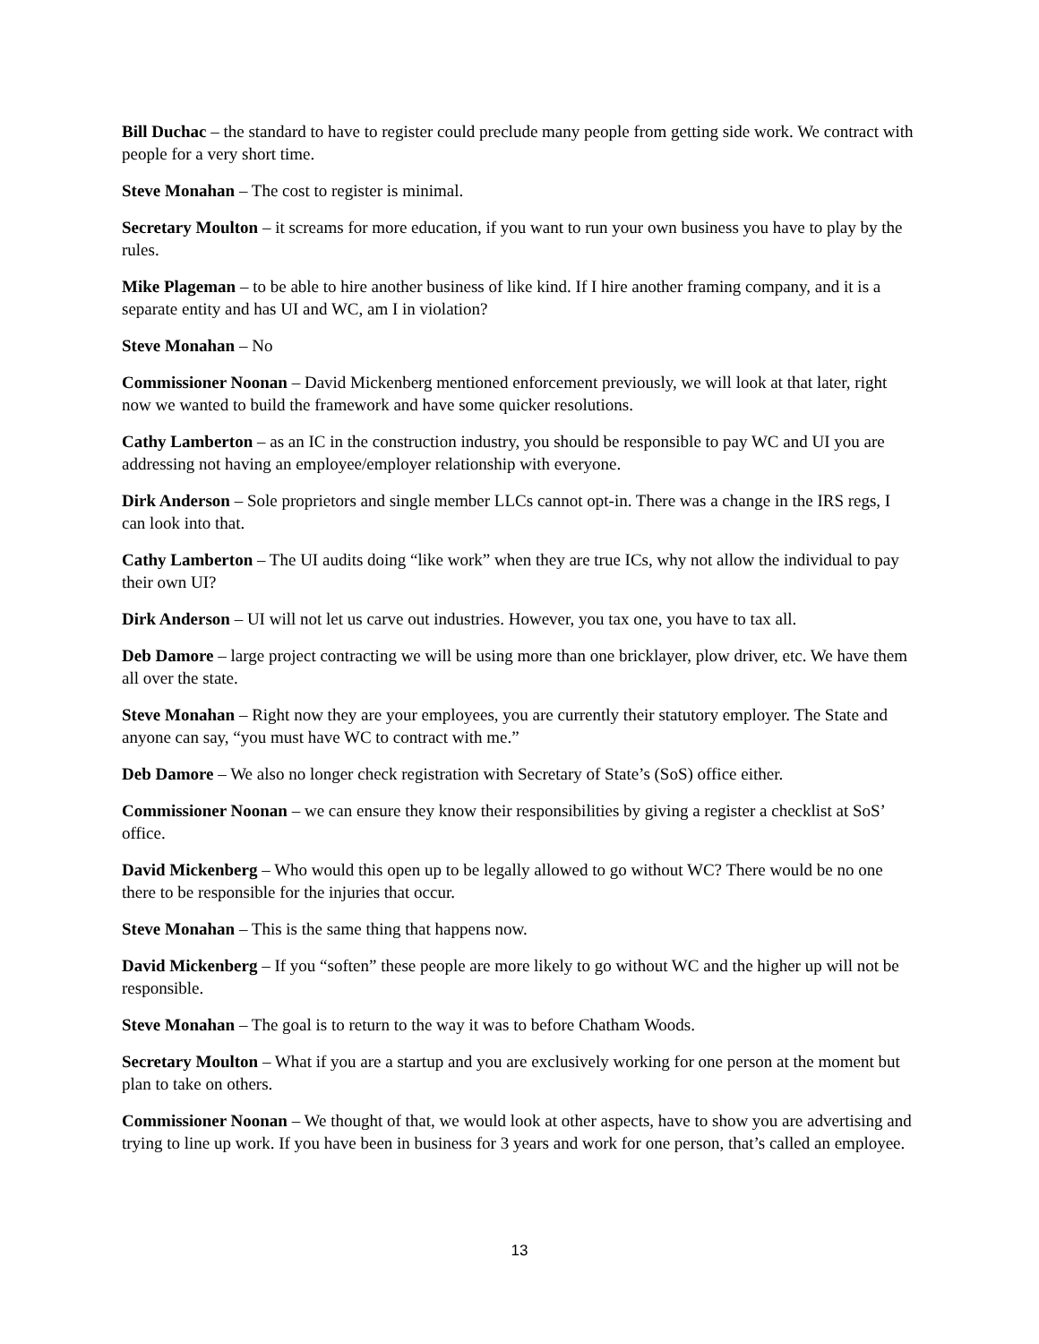Bill Duchac – the standard to have to register could preclude many people from getting side work. We contract with people for a very short time.
Steve Monahan – The cost to register is minimal.
Secretary Moulton – it screams for more education, if you want to run your own business you have to play by the rules.
Mike Plageman – to be able to hire another business of like kind. If I hire another framing company, and it is a separate entity and has UI and WC, am I in violation?
Steve Monahan – No
Commissioner Noonan – David Mickenberg mentioned enforcement previously, we will look at that later, right now we wanted to build the framework and have some quicker resolutions.
Cathy Lamberton – as an IC in the construction industry, you should be responsible to pay WC and UI you are addressing not having an employee/employer relationship with everyone.
Dirk Anderson – Sole proprietors and single member LLCs cannot opt-in. There was a change in the IRS regs, I can look into that.
Cathy Lamberton – The UI audits doing “like work” when they are true ICs, why not allow the individual to pay their own UI?
Dirk Anderson – UI will not let us carve out industries. However, you tax one, you have to tax all.
Deb Damore – large project contracting we will be using more than one bricklayer, plow driver, etc. We have them all over the state.
Steve Monahan – Right now they are your employees, you are currently their statutory employer. The State and anyone can say, “you must have WC to contract with me.”
Deb Damore – We also no longer check registration with Secretary of State’s (SoS) office either.
Commissioner Noonan – we can ensure they know their responsibilities by giving a register a checklist at SoS’ office.
David Mickenberg – Who would this open up to be legally allowed to go without WC? There would be no one there to be responsible for the injuries that occur.
Steve Monahan – This is the same thing that happens now.
David Mickenberg – If you “soften” these people are more likely to go without WC and the higher up will not be responsible.
Steve Monahan – The goal is to return to the way it was to before Chatham Woods.
Secretary Moulton – What if you are a startup and you are exclusively working for one person at the moment but plan to take on others.
Commissioner Noonan – We thought of that, we would look at other aspects, have to show you are advertising and trying to line up work. If you have been in business for 3 years and work for one person, that’s called an employee.
13